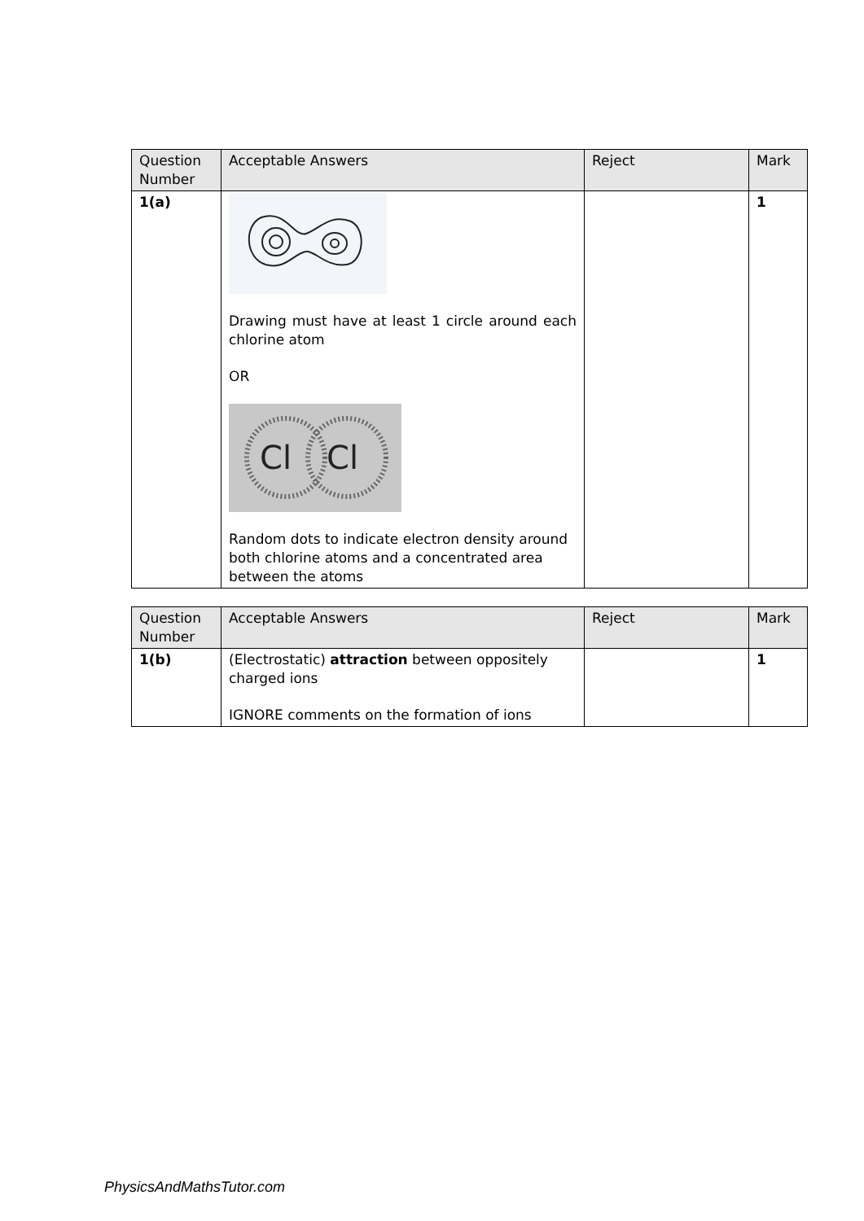| Question Number | Acceptable Answers | Reject | Mark |
| --- | --- | --- | --- |
| 1(a) | Drawing must have at least 1 circle around each chlorine atom OR Cl Cl Random dots to indicate electron density around both chlorine atoms and a concentrated area between the atoms | | 1 |
| Question Number | Acceptable Answers | Reject | Mark |
| --- | --- | --- | --- |
| 1(b) | (Electrostatic) attraction between oppositely charged ions IGNORE comments on the formation of ions | | 1 |
PhysicsAndMathsTutor.com